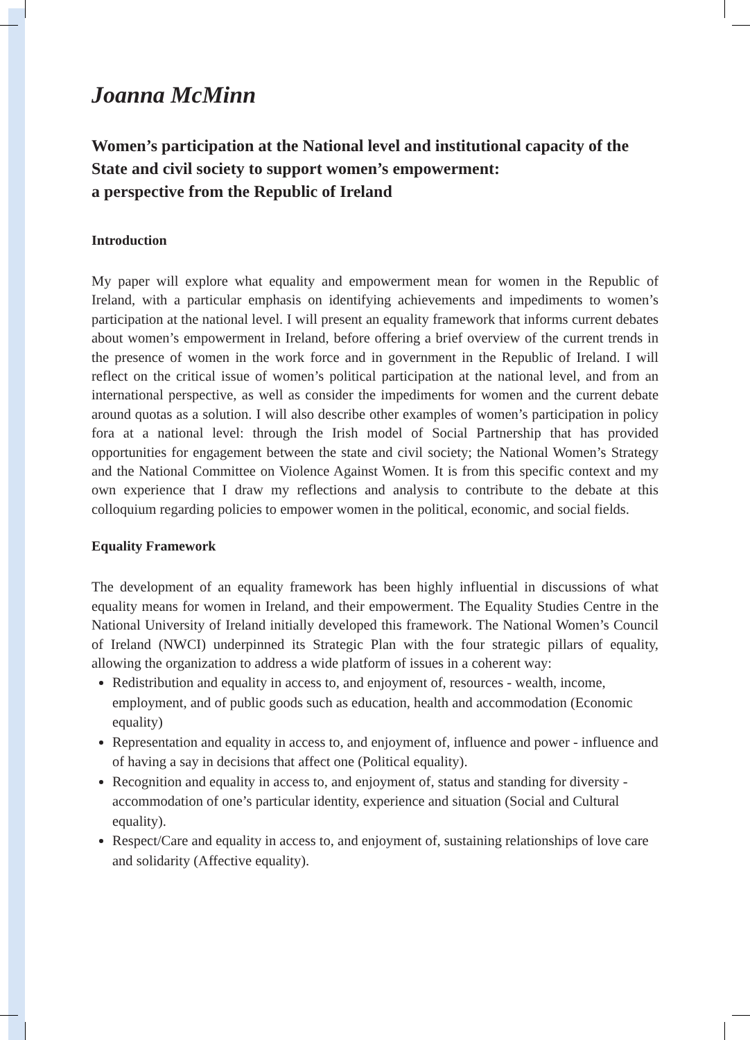Joanna McMinn
Women’s participation at the National level and institutional capacity of the State and civil society to support women’s empowerment:
a perspective from the Republic of Ireland
Introduction
My paper will explore what equality and empowerment mean for women in the Republic of Ireland, with a particular emphasis on identifying achievements and impediments to women’s participation at the national level. I will present an equality framework that informs current debates about women’s empowerment in Ireland, before offering a brief overview of the current trends in the presence of women in the work force and in government in the Republic of Ireland. I will reflect on the critical issue of women’s political participation at the national level, and from an international perspective, as well as consider the impediments for women and the current debate around quotas as a solution. I will also describe other examples of women’s participation in policy fora at a national level: through the Irish model of Social Partnership that has provided opportunities for engagement between the state and civil society; the National Women’s Strategy and the National Committee on Violence Against Women. It is from this specific context and my own experience that I draw my reflections and analysis to contribute to the debate at this colloquium regarding policies to empower women in the political, economic, and social fields.
Equality Framework
The development of an equality framework has been highly influential in discussions of what equality means for women in Ireland, and their empowerment. The Equality Studies Centre in the National University of Ireland initially developed this framework. The National Women’s Council of Ireland (NWCI) underpinned its Strategic Plan with the four strategic pillars of equality, allowing the organization to address a wide platform of issues in a coherent way:
Redistribution and equality in access to, and enjoyment of, resources - wealth, income, employment, and of public goods such as education, health and accommodation (Economic equality)
Representation and equality in access to, and enjoyment of, influence and power - influence and of having a say in decisions that affect one (Political equality).
Recognition and equality in access to, and enjoyment of, status and standing for diversity - accommodation of one’s particular identity, experience and situation (Social and Cultural equality).
Respect/Care and equality in access to, and enjoyment of, sustaining relationships of love care and solidarity (Affective equality).